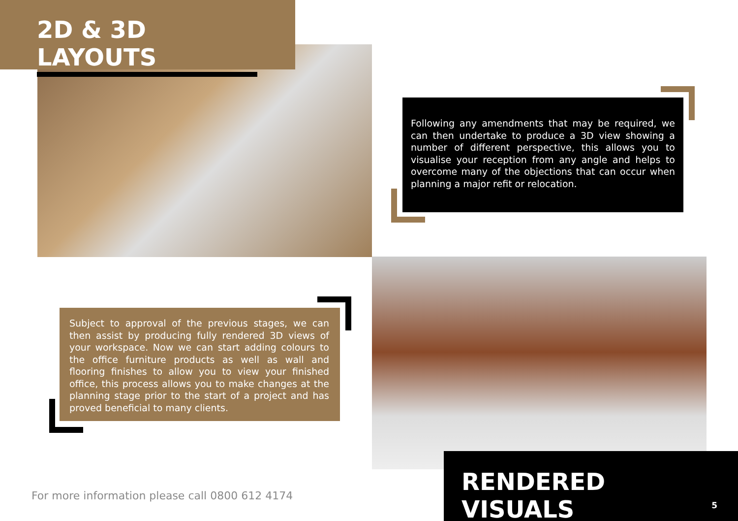2D & 3D LAYOUTS
Following any amendments that may be required, we can then undertake to produce a 3D view showing a number of different perspective, this allows you to visualise your reception from any angle and helps to overcome many of the objections that can occur when planning a major refit or relocation.
Subject to approval of the previous stages, we can then assist by producing fully rendered 3D views of your workspace. Now we can start adding colours to the office furniture products as well as wall and flooring finishes to allow you to view your finished office, this process allows you to make changes at the planning stage prior to the start of a project and has proved beneficial to many clients.
For more information please call 0800 612 4174
RENDERED VISUALS
5